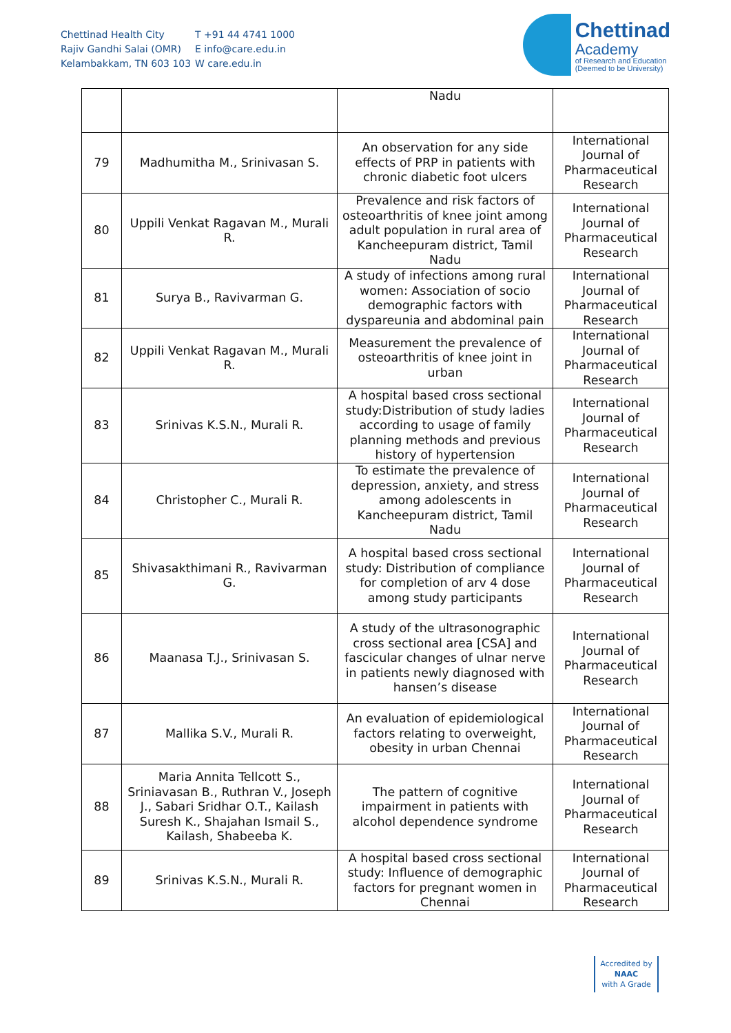Chettinad Health City
Rajiv Gandhi Salai (OMR)
Kelambakkam, TN 603 103
T +91 44 4741 1000
E info@care.edu.in
W care.edu.in
Chettinad
Academy
of Research and Education
(Deemed to be University)
| | | Nadu | |
| 79 | Madhumitha M., Srinivasan S. | An observation for any side effects of PRP in patients with chronic diabetic foot ulcers | International Journal of Pharmaceutical Research |
| 80 | Uppili Venkat Ragavan M., Murali R. | Prevalence and risk factors of osteoarthritis of knee joint among adult population in rural area of Kancheepuram district, Tamil Nadu | International Journal of Pharmaceutical Research |
| 81 | Surya B., Ravivarman G. | A study of infections among rural women: Association of socio demographic factors with dyspareunia and abdominal pain | International Journal of Pharmaceutical Research |
| 82 | Uppili Venkat Ragavan M., Murali R. | Measurement the prevalence of osteoarthritis of knee joint in urban | International Journal of Pharmaceutical Research |
| 83 | Srinivas K.S.N., Murali R. | A hospital based cross sectional study:Distribution of study ladies according to usage of family planning methods and previous history of hypertension | International Journal of Pharmaceutical Research |
| 84 | Christopher C., Murali R. | To estimate the prevalence of depression, anxiety, and stress among adolescents in Kancheepuram district, Tamil Nadu | International Journal of Pharmaceutical Research |
| 85 | Shivasakthimani R., Ravivarman G. | A hospital based cross sectional study: Distribution of compliance for completion of arv 4 dose among study participants | International Journal of Pharmaceutical Research |
| 86 | Maanasa T.J., Srinivasan S. | A study of the ultrasonographic cross sectional area [CSA] and fascicular changes of ulnar nerve in patients newly diagnosed with hansen’s disease | International Journal of Pharmaceutical Research |
| 87 | Mallika S.V., Murali R. | An evaluation of epidemiological factors relating to overweight, obesity in urban Chennai | International Journal of Pharmaceutical Research |
| 88 | Maria Annita Tellcott S., Sriniavasan B., Ruthran V., Joseph J., Sabari Sridhar O.T., Kailash Suresh K., Shajahan Ismail S., Kailash, Shabeeba K. | The pattern of cognitive impairment in patients with alcohol dependence syndrome | International Journal of Pharmaceutical Research |
| 89 | Srinivas K.S.N., Murali R. | A hospital based cross sectional study: Influence of demographic factors for pregnant women in Chennai | International Journal of Pharmaceutical Research |
Accredited by
NAAC
with A Grade